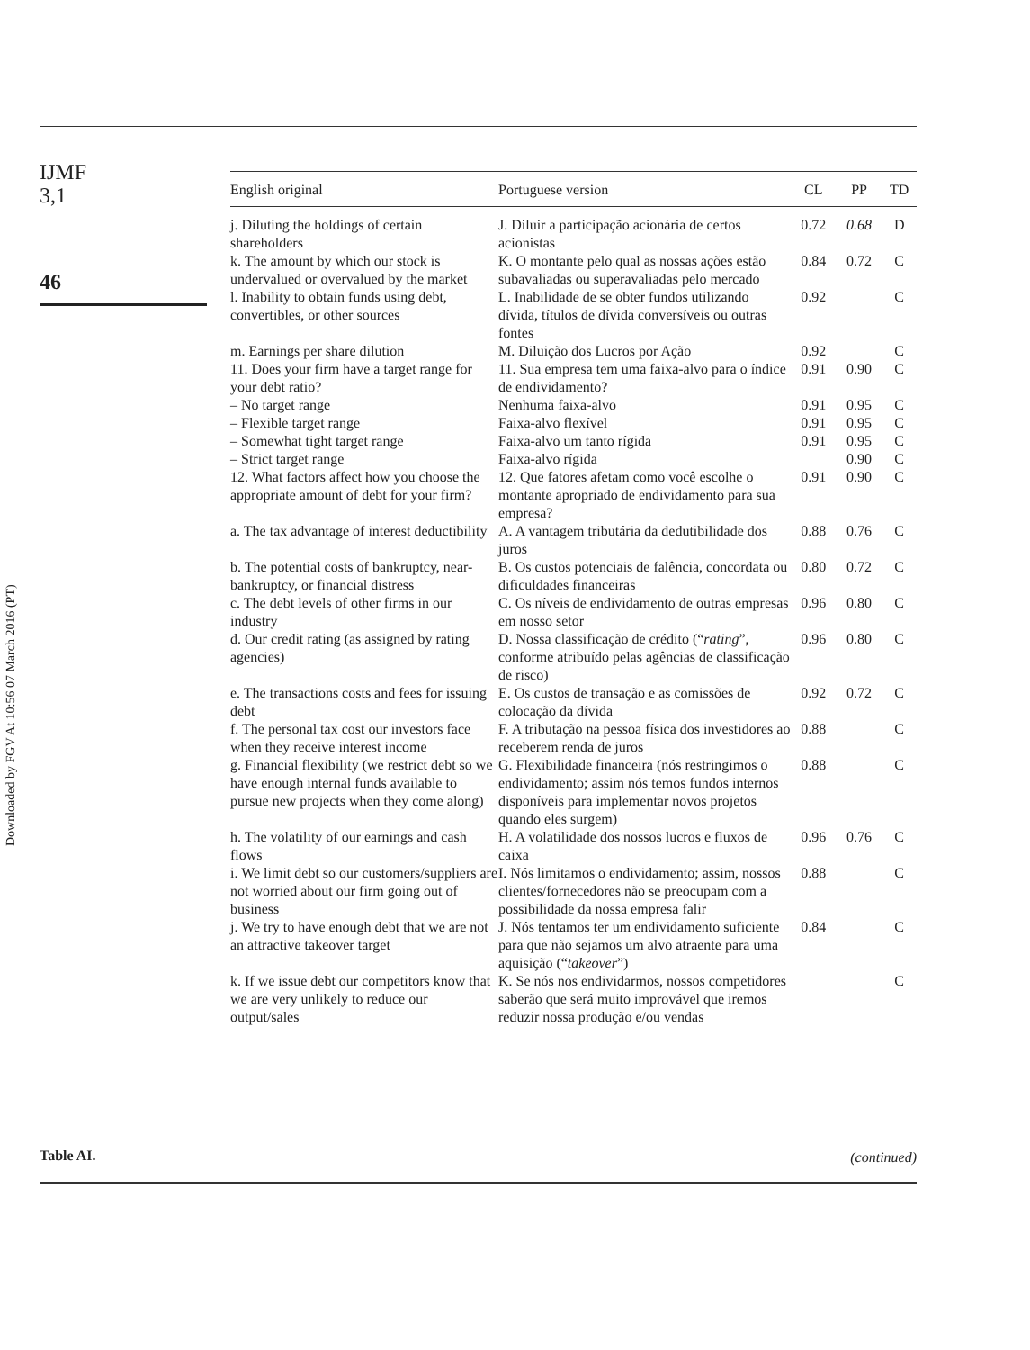IJMF
3,1
46
Downloaded by FGV At 10:56 07 March 2016 (PT)
| English original | Portuguese version | CL | PP | TD |
| --- | --- | --- | --- | --- |
| j. Diluting the holdings of certain shareholders | J. Diluir a participação acionária de certos acionistas | 0.72 | 0.68 | D |
| k. The amount by which our stock is undervalued or overvalued by the market | K. O montante pelo qual as nossas ações estão subavaliadas ou superavaliadas pelo mercado | 0.84 | 0.72 | C |
| l. Inability to obtain funds using debt, convertibles, or other sources | L. Inabilidade de se obter fundos utilizando dívida, títulos de dívida conversíveis ou outras fontes | 0.92 | | C |
| m. Earnings per share dilution | M. Diluição dos Lucros por Ação | 0.92 | | C |
| 11. Does your firm have a target range for your debt ratio? | 11. Sua empresa tem uma faixa-alvo para o índice de endividamento? | 0.91 | 0.90 | C |
| – No target range | Nenhuma faixa-alvo | 0.91 | 0.95 | C |
| – Flexible target range | Faixa-alvo flexível | 0.91 | 0.95 | C |
| – Somewhat tight target range | Faixa-alvo um tanto rígida | 0.91 | 0.95 | C |
| – Strict target range | Faixa-alvo rígida | | 0.90 | C |
| 12. What factors affect how you choose the appropriate amount of debt for your firm? | 12. Que fatores afetam como você escolhe o montante apropriado de endividamento para sua empresa? | 0.91 | 0.90 | C |
| a. The tax advantage of interest deductibility | A. A vantagem tributária da dedutibilidade dos juros | 0.88 | 0.76 | C |
| b. The potential costs of bankruptcy, near-bankruptcy, or financial distress | B. Os custos potenciais de falência, concordata ou dificuldades financeiras | 0.80 | 0.72 | C |
| c. The debt levels of other firms in our industry | C. Os níveis de endividamento de outras empresas em nosso setor | 0.96 | 0.80 | C |
| d. Our credit rating (as assigned by rating agencies) | D. Nossa classificação de crédito (“ rating ”, conforme atribuído pelas agências de classificação de risco) | 0.96 | 0.80 | C |
| e. The transactions costs and fees for issuing debt | E. Os custos de transação e as comissões de colocação da dívida | 0.92 | 0.72 | C |
| f. The personal tax cost our investors face when they receive interest income | F. A tributação na pessoa física dos investidores ao receberem renda de juros | 0.88 | | C |
| g. Financial flexibility (we restrict debt so we have enough internal funds available to pursue new projects when they come along) | G. Flexibilidade financeira (nós restringimos o endividamento; assim nós temos fundos internos disponíveis para implementar novos projetos quando eles surgem) | 0.88 | | C |
| h. The volatility of our earnings and cash flows | H. A volatilidade dos nossos lucros e fluxos de caixa | 0.96 | 0.76 | C |
| i. We limit debt so our customers/suppliers are not worried about our firm going out of business | I. Nós limitamos o endividamento; assim, nossos clientes/fornecedores não se preocupam com a possibilidade da nossa empresa falir | 0.88 | | C |
| j. We try to have enough debt that we are not an attractive takeover target | J. Nós tentamos ter um endividamento suficiente para que não sejamos um alvo atraente para uma aquisição (“ takeover ”) | 0.84 | | C |
| k. If we issue debt our competitors know that we are very unlikely to reduce our output/sales | K. Se nós nos endividarmos, nossos competidores saberão que será muito improvável que iremos reduzir nossa produção e/ou vendas | | | C |
Table AI. (continued)